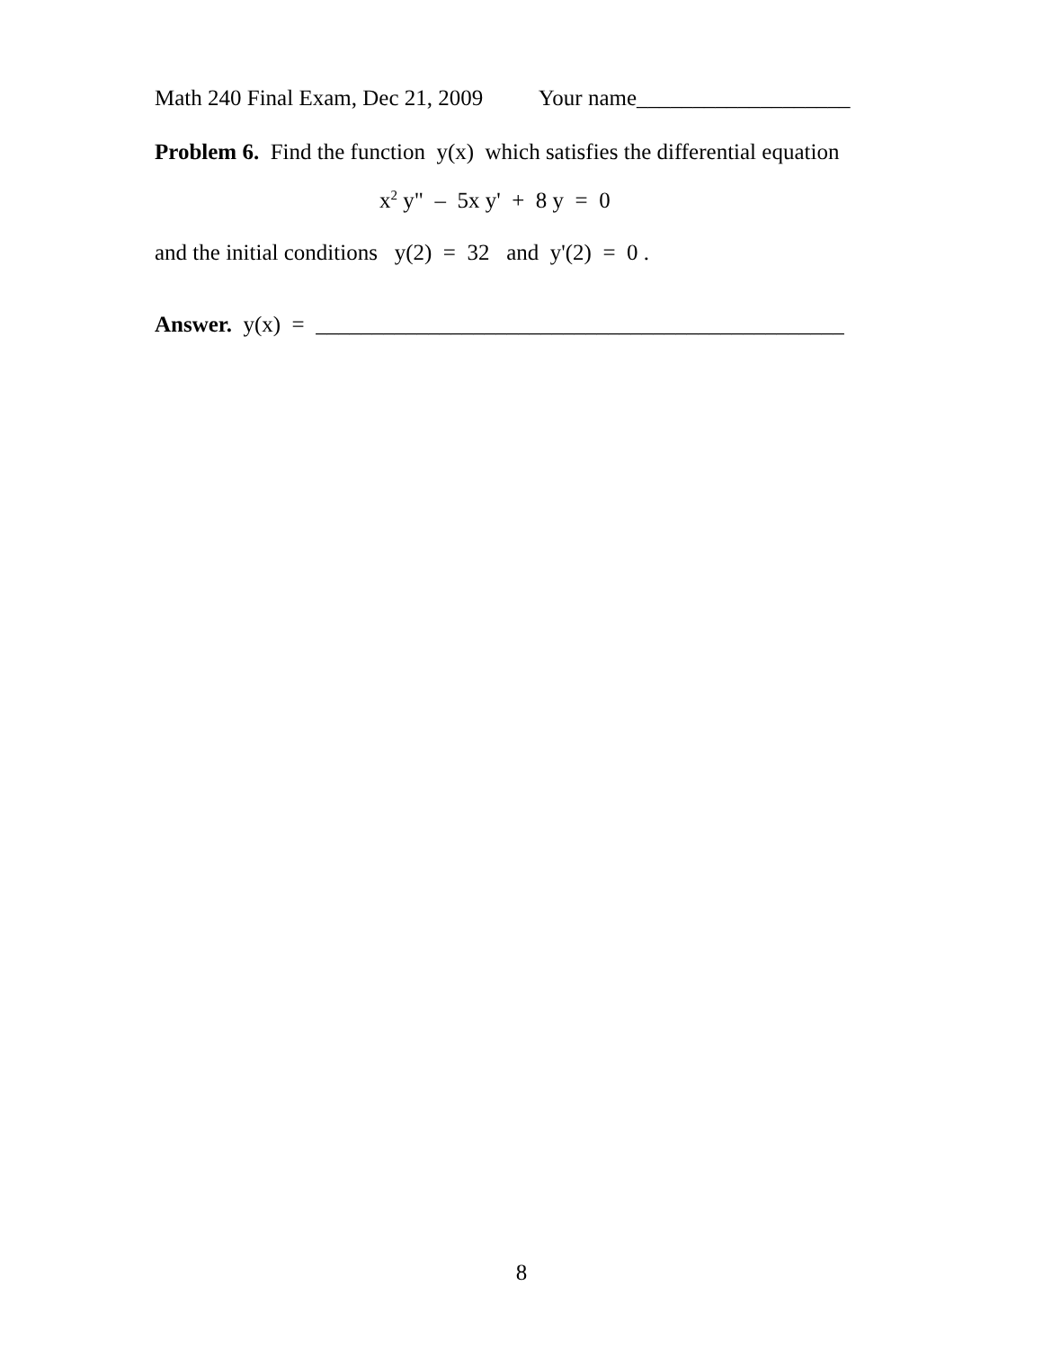Math 240 Final Exam, Dec 21, 2009 Your name___________________
Problem 6. Find the function y(x) which satisfies the differential equation
x<sup>2</sup> y" – 5x y' + 8 y = 0
and the initial conditions y(2) = 32 and y'(2) = 0 .
Answer. y(x) = _______________________________________________
8